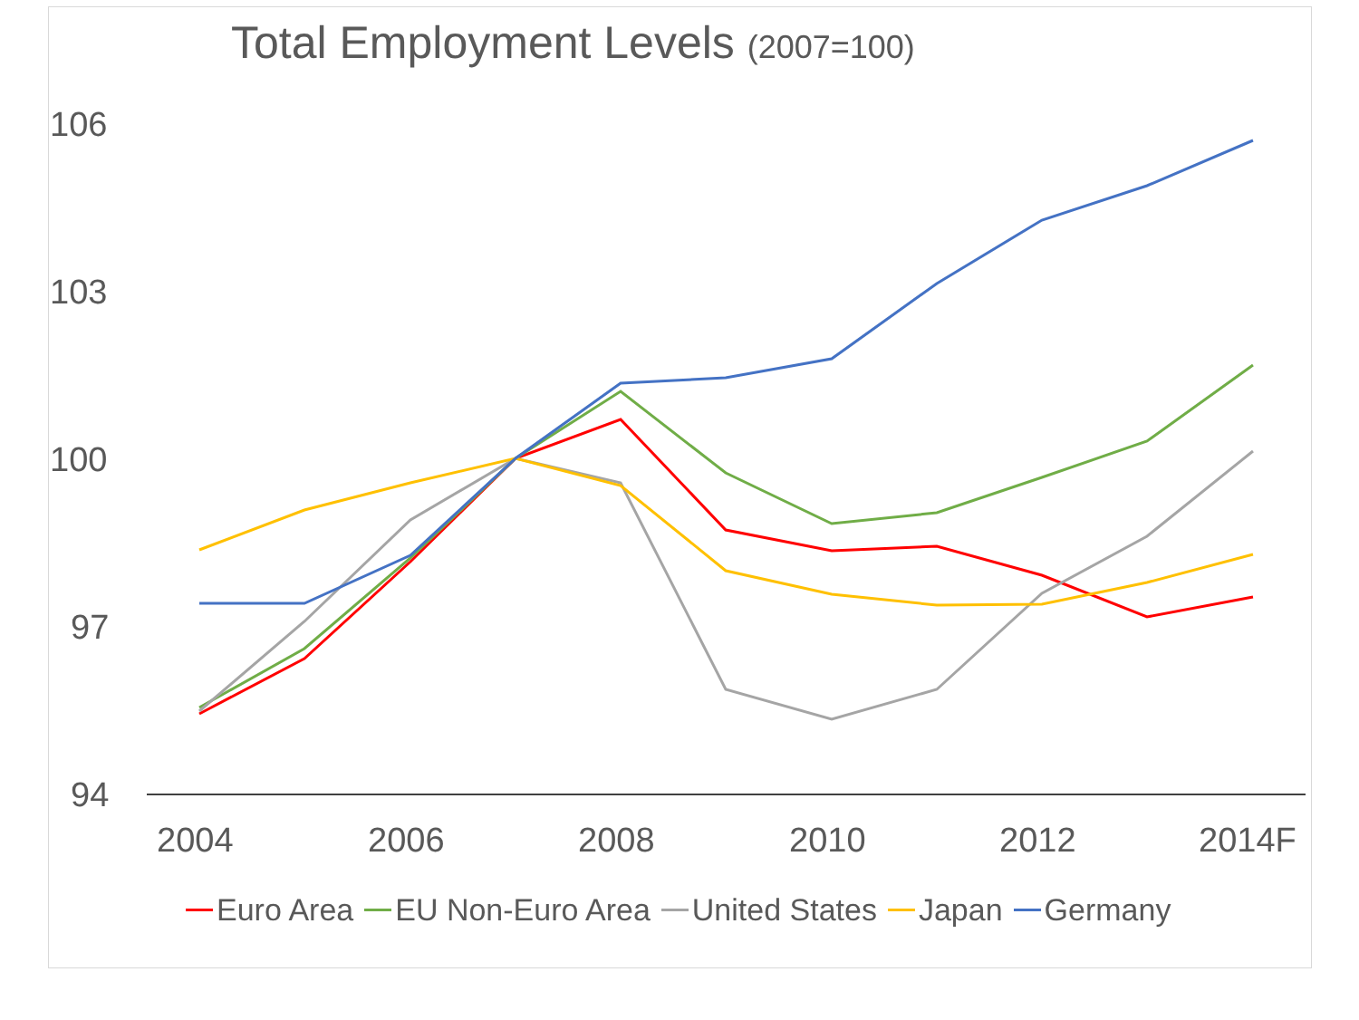Total Employment Levels (2007=100)
106
103
100
97
94
2004
2006
2008
2010
2012
2014F
Euro Area EU Non-Euro Area United States Japan Germany